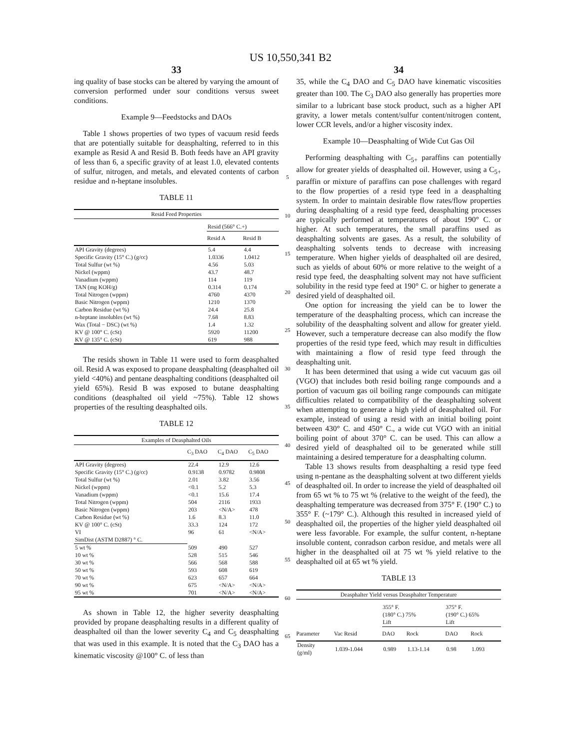US 10,550,341 B2
33
ing quality of base stocks can be altered by varying the amount of conversion performed under sour conditions versus sweet conditions.
Example 9—Feedstocks and DAOs
Table 1 shows properties of two types of vacuum resid feeds that are potentially suitable for deasphalting, referred to in this example as Resid A and Resid B. Both feeds have an API gravity of less than 6, a specific gravity of at least 1.0, elevated contents of sulfur, nitrogen, and metals, and elevated contents of carbon residue and n-heptane insolubles.
TABLE 11
| Resid Feed Properties | | |
| --- | --- | --- |
| | Resid (566° C.+) | |
| | Resid A | Resid B |
| API Gravity (degrees) | 5.4 | 4.4 |
| Specific Gravity (15° C.) (g/cc) | 1.0336 | 1.0412 |
| Total Sulfur (wt %) | 4.56 | 5.03 |
| Nickel (wppm) | 43.7 | 48.7 |
| Vanadium (wppm) | 114 | 119 |
| TAN (mg KOH/g) | 0.314 | 0.174 |
| Total Nitrogen (wppm) | 4760 | 4370 |
| Basic Nitrogen (wppm) | 1210 | 1370 |
| Carbon Residue (wt %) | 24.4 | 25.8 |
| n-heptane insolubles (wt %) | 7.68 | 8.83 |
| Wax (Total − DSC) (wt %) | 1.4 | 1.32 |
| KV @ 100° C. (cSt) | 5920 | 11200 |
| KV @ 135° C. (cSt) | 619 | 988 |
The resids shown in Table 11 were used to form deasphalted oil. Resid A was exposed to propane deasphalting (deasphalted oil yield <40%) and pentane deasphalting conditions (deasphalted oil yield 65%). Resid B was exposed to butane deasphalting conditions (deasphalted oil yield ~75%). Table 12 shows properties of the resulting deasphalted oils.
TABLE 12
| Examples of Deasphalted Oils | | | |
| --- | --- | --- | --- |
| | C<sub>3</sub> DAO | C<sub>4</sub> DAO | C<sub>5</sub> DAO |
| API Gravity (degrees) | 22.4 | 12.9 | 12.6 |
| Specific Gravity (15° C.) (g/cc) | 0.9138 | 0.9782 | 0.9808 |
| Total Sulfur (wt %) | 2.01 | 3.82 | 3.56 |
| Nickel (wppm) | <0.1 | 5.2 | 5.3 |
| Vanadium (wppm) | <0.1 | 15.6 | 17.4 |
| Total Nitrogen (wppm) | 504 | 2116 | 1933 |
| Basic Nitrogen (wppm) | 203 | <N/A> | 478 |
| Carbon Residue (wt %) | 1.6 | 8.3 | 11.0 |
| KV @ 100° C. (cSt) | 33.3 | 124 | 172 |
| VI | 96 | 61 | <N/A> |
| SimDist (ASTM D2887) ° C. | | | |
| 5 wt % | 509 | 490 | 527 |
| 10 wt % | 528 | 515 | 546 |
| 30 wt % | 566 | 568 | 588 |
| 50 wt % | 593 | 608 | 619 |
| 70 wt % | 623 | 657 | 664 |
| 90 wt % | 675 | <N/A> | <N/A> |
| 95 wt % | 701 | <N/A> | <N/A> |
As shown in Table 12, the higher severity deasphalting provided by propane deasphalting results in a different quality of deasphalted oil than the lower severity C<sub>4</sub> and C<sub>5</sub> deasphalting that was used in this example. It is noted that the C<sub>3</sub> DAO has a kinematic viscosity @100° C. of less than
5
10
15
20
25
30
35
40
45
50
55
60
65
34
35, while the C<sub>4</sub> DAO and C<sub>5</sub> DAO have kinematic viscosities greater than 100. The C<sub>3</sub> DAO also generally has properties more similar to a lubricant base stock product, such as a higher API gravity, a lower metals content/sulfur content/nitrogen content, lower CCR levels, and/or a higher viscosity index.
Example 10—Deasphalting of Wide Cut Gas Oil
Performing deasphalting with C<sub>5+</sub> paraffins can potentially allow for greater yields of deasphalted oil. However, using a C<sub>5+</sub> paraffin or mixture of paraffins can pose challenges with regard to the flow properties of a resid type feed in a deasphalting system. In order to maintain desirable flow rates/flow properties during deasphalting of a resid type feed, deasphalting processes are typically performed at temperatures of about 190° C. or higher. At such temperatures, the small paraffins used as deasphalting solvents are gases. As a result, the solubility of deasphalting solvents tends to decrease with increasing temperature. When higher yields of deasphalted oil are desired, such as yields of about 60% or more relative to the weight of a resid type feed, the deasphalting solvent may not have sufficient solubility in the resid type feed at 190° C. or higher to generate a desired yield of deasphalted oil.
One option for increasing the yield can be to lower the temperature of the deasphalting process, which can increase the solubility of the deasphalting solvent and allow for greater yield. However, such a temperature decrease can also modify the flow properties of the resid type feed, which may result in difficulties with maintaining a flow of resid type feed through the deasphalting unit.
It has been determined that using a wide cut vacuum gas oil (VGO) that includes both resid boiling range compounds and a portion of vacuum gas oil boiling range compounds can mitigate difficulties related to compatibility of the deasphalting solvent when attempting to generate a high yield of deasphalted oil. For example, instead of using a resid with an initial boiling point between 430° C. and 450° C., a wide cut VGO with an initial boiling point of about 370° C. can be used. This can allow a desired yield of deasphalted oil to be generated while still maintaining a desired temperature for a deasphalting column.
Table 13 shows results from deasphalting a resid type feed using n-pentane as the deasphalting solvent at two different yields of deasphalted oil. In order to increase the yield of deasphalted oil from 65 wt % to 75 wt % (relative to the weight of the feed), the deasphalting temperature was decreased from 375° F. (190° C.) to 355° F. (~179° C.). Although this resulted in increased yield of deasphalted oil, the properties of the higher yield deasphalted oil were less favorable. For example, the sulfur content, n-heptane insoluble content, conradson carbon residue, and metals were all higher in the deasphalted oil at 75 wt % yield relative to the deasphalted oil at 65 wt % yield.
TABLE 13
| Deasphalter Yield versus Deasphalter Temperature | | | | | |
| --- | --- | --- | --- | --- | --- |
| | | 355° F. (180° C.) 75% Lift | | 375° F. (190° C.) 65% Lift | |
| Parameter | Vac Resid | DAO | Rock | DAO | Rock |
| Density (g/ml) | 1.039-1.044 | 0.989 | 1.13-1.14 | 0.98 | 1.093 |